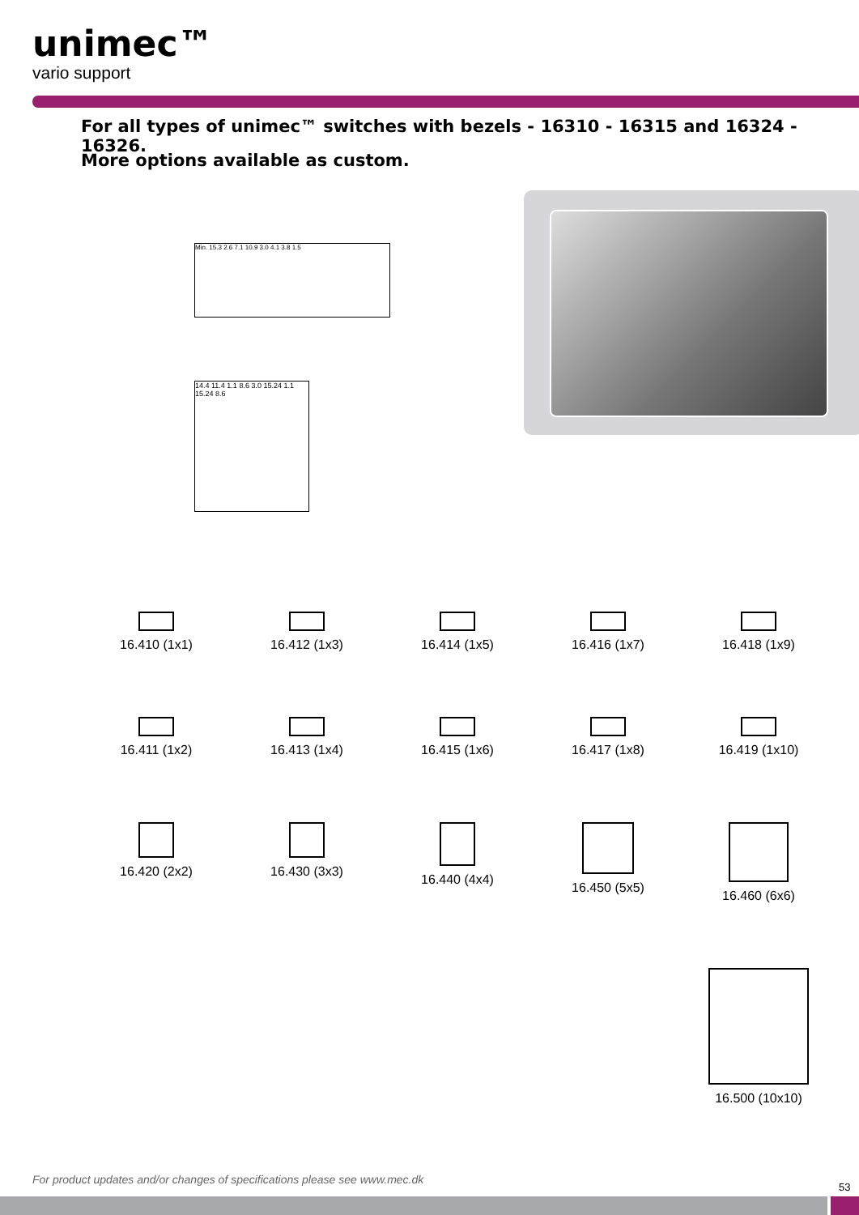unimec™
vario support
For all types of unimec™ switches with bezels - 16310 - 16315 and 16324 - 16326.
More options available as custom.
Min. 15.3 2.6 7.1 10.9 3.0 4.1 3.8 1.5
14.4 11.4 1.1 8.6 3.0 15.24 1.1 15.24 8.6
16.410 (1x1)
16.412 (1x3)
16.414 (1x5)
16.416 (1x7)
16.418 (1x9)
16.411 (1x2)
16.413 (1x4)
16.415 (1x6)
16.417 (1x8)
16.419 (1x10)
16.420 (2x2)
16.430 (3x3)
16.440 (4x4)
16.450 (5x5)
16.460 (6x6)
16.500 (10x10)
For product updates and/or changes of specifications please see www.mec.dk
53